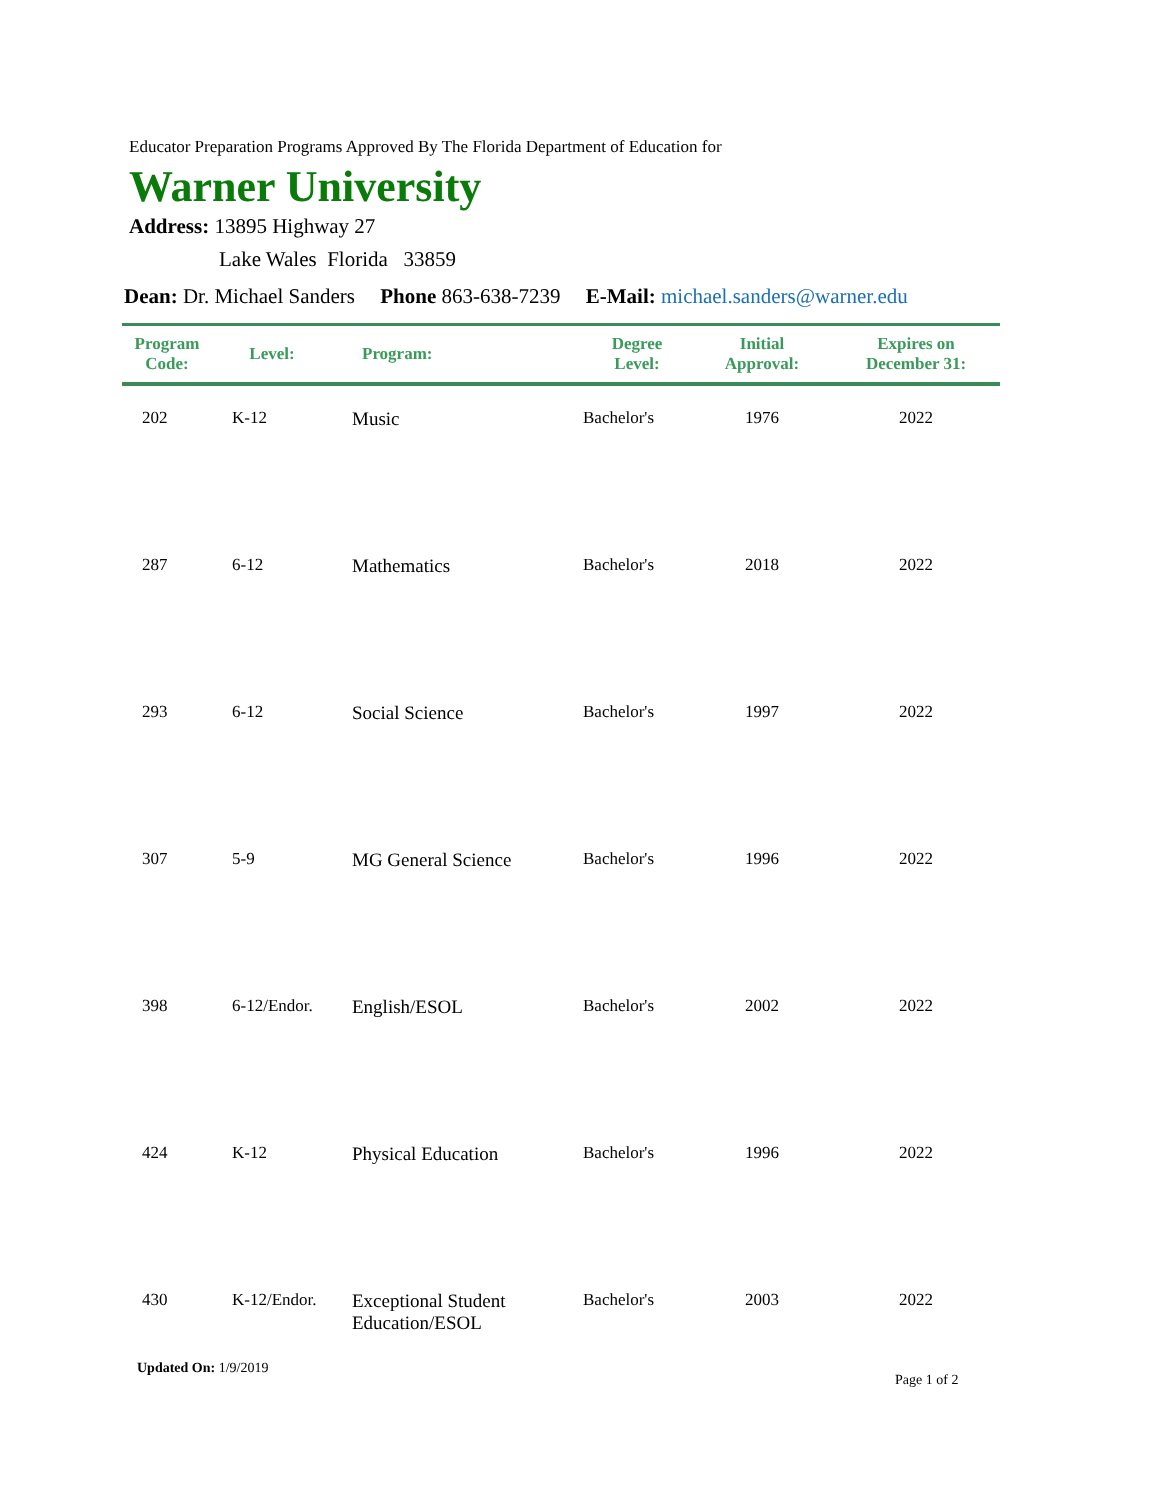Educator Preparation Programs Approved By The Florida Department of Education for
Warner University
Address: 13895 Highway 27
Lake Wales Florida 33859
Dean: Dr. Michael Sanders Phone 863-638-7239 E-Mail: michael.sanders@warner.edu
| Program Code: | Level: | Program: | Degree Level: | Initial Approval: | Expires on December 31: |
| --- | --- | --- | --- | --- | --- |
| 202 | K-12 | Music | Bachelor's | 1976 | 2022 |
| 287 | 6-12 | Mathematics | Bachelor's | 2018 | 2022 |
| 293 | 6-12 | Social Science | Bachelor's | 1997 | 2022 |
| 307 | 5-9 | MG General Science | Bachelor's | 1996 | 2022 |
| 398 | 6-12/Endor. | English/ESOL | Bachelor's | 2002 | 2022 |
| 424 | K-12 | Physical Education | Bachelor's | 1996 | 2022 |
| 430 | K-12/Endor. | Exceptional Student Education/ESOL | Bachelor's | 2003 | 2022 |
Updated On: 1/9/2019
Page 1 of 2